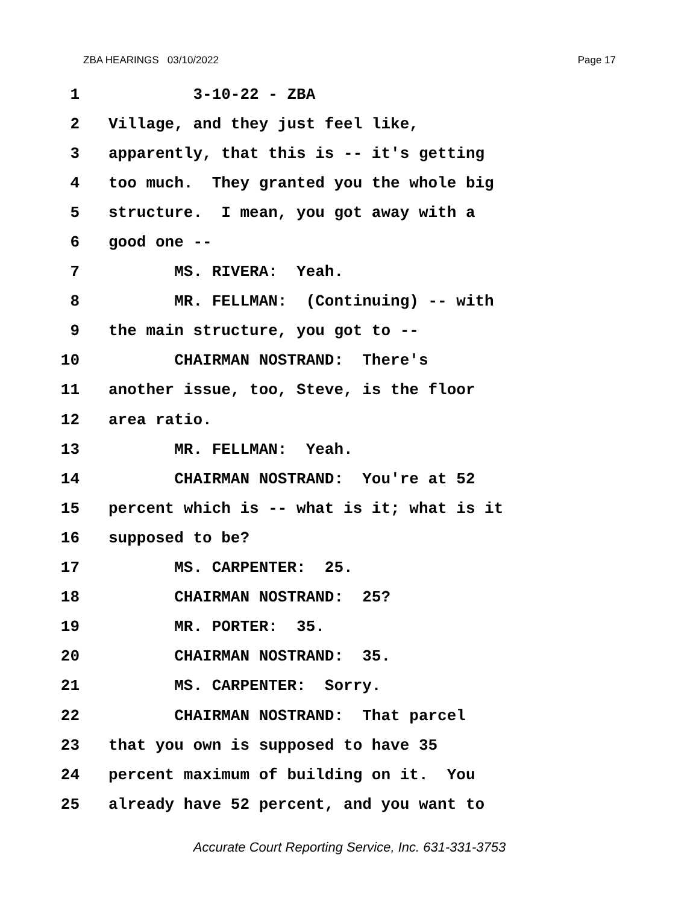ZBA HEARINGS 03/10/2022 Page 17
1 3-10-22 - ZBA
2 Village, and they just feel like,
3 apparently, that this is -- it's getting
4 too much. They granted you the whole big
5 structure. I mean, you got away with a
6 good one --
7 MS. RIVERA: Yeah.
8 MR. FELLMAN: (Continuing) -- with
9 the main structure, you got to --
10 CHAIRMAN NOSTRAND: There's
11 another issue, too, Steve, is the floor
12 area ratio.
13 MR. FELLMAN: Yeah.
14 CHAIRMAN NOSTRAND: You're at 52
15 percent which is -- what is it; what is it
16 supposed to be?
17 MS. CARPENTER: 25.
18 CHAIRMAN NOSTRAND: 25?
19 MR. PORTER: 35.
20 CHAIRMAN NOSTRAND: 35.
21 MS. CARPENTER: Sorry.
22 CHAIRMAN NOSTRAND: That parcel
23 that you own is supposed to have 35
24 percent maximum of building on it. You
25 already have 52 percent, and you want to
Accurate Court Reporting Service, Inc. 631-331-3753